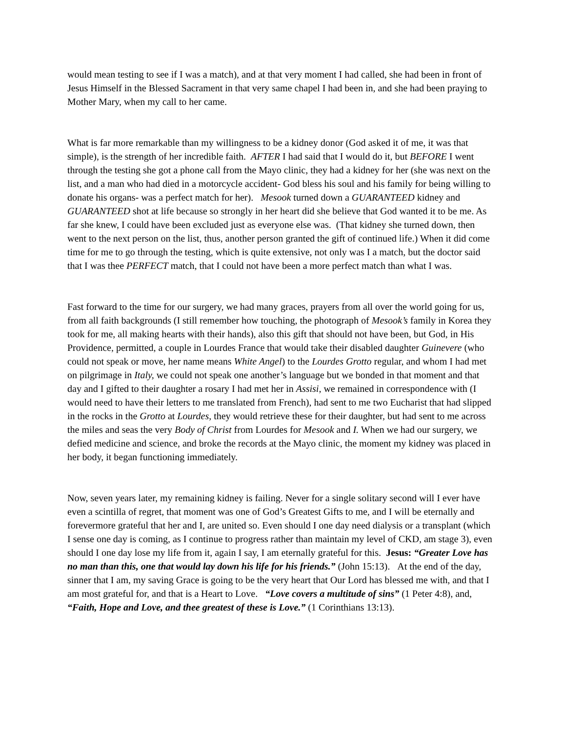would mean testing to see if I was a match), and at that very moment I had called, she had been in front of Jesus Himself in the Blessed Sacrament in that very same chapel I had been in, and she had been praying to Mother Mary, when my call to her came.
What is far more remarkable than my willingness to be a kidney donor (God asked it of me, it was that simple), is the strength of her incredible faith. AFTER I had said that I would do it, but BEFORE I went through the testing she got a phone call from the Mayo clinic, they had a kidney for her (she was next on the list, and a man who had died in a motorcycle accident- God bless his soul and his family for being willing to donate his organs- was a perfect match for her). Mesook turned down a GUARANTEED kidney and GUARANTEED shot at life because so strongly in her heart did she believe that God wanted it to be me. As far she knew, I could have been excluded just as everyone else was. (That kidney she turned down, then went to the next person on the list, thus, another person granted the gift of continued life.) When it did come time for me to go through the testing, which is quite extensive, not only was I a match, but the doctor said that I was thee PERFECT match, that I could not have been a more perfect match than what I was.
Fast forward to the time for our surgery, we had many graces, prayers from all over the world going for us, from all faith backgrounds (I still remember how touching, the photograph of Mesook’s family in Korea they took for me, all making hearts with their hands), also this gift that should not have been, but God, in His Providence, permitted, a couple in Lourdes France that would take their disabled daughter Guinevere (who could not speak or move, her name means White Angel) to the Lourdes Grotto regular, and whom I had met on pilgrimage in Italy, we could not speak one another’s language but we bonded in that moment and that day and I gifted to their daughter a rosary I had met her in Assisi, we remained in correspondence with (I would need to have their letters to me translated from French), had sent to me two Eucharist that had slipped in the rocks in the Grotto at Lourdes, they would retrieve these for their daughter, but had sent to me across the miles and seas the very Body of Christ from Lourdes for Mesook and I. When we had our surgery, we defied medicine and science, and broke the records at the Mayo clinic, the moment my kidney was placed in her body, it began functioning immediately.
Now, seven years later, my remaining kidney is failing. Never for a single solitary second will I ever have even a scintilla of regret, that moment was one of God’s Greatest Gifts to me, and I will be eternally and forevermore grateful that her and I, are united so. Even should I one day need dialysis or a transplant (which I sense one day is coming, as I continue to progress rather than maintain my level of CKD, am stage 3), even should I one day lose my life from it, again I say, I am eternally grateful for this. Jesus: “Greater Love has no man than this, one that would lay down his life for his friends.” (John 15:13). At the end of the day, sinner that I am, my saving Grace is going to be the very heart that Our Lord has blessed me with, and that I am most grateful for, and that is a Heart to Love. “Love covers a multitude of sins” (1 Peter 4:8), and, “Faith, Hope and Love, and thee greatest of these is Love.” (1 Corinthians 13:13).